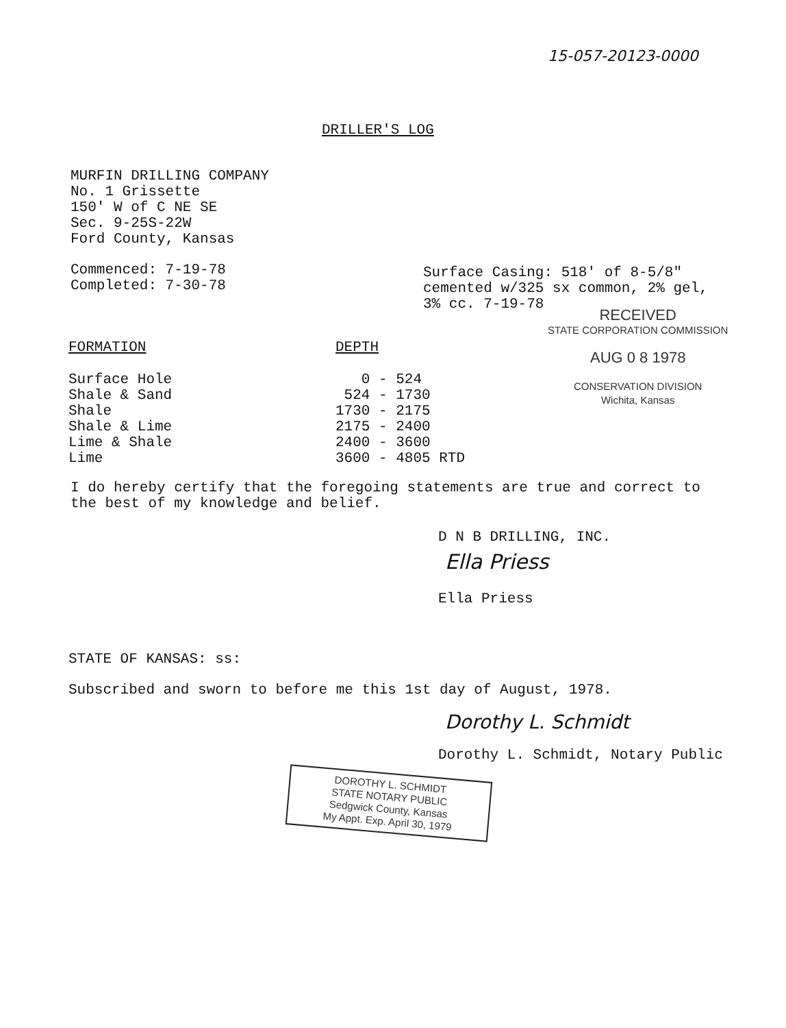15-057-20123-0000
DRILLER'S LOG
MURFIN DRILLING COMPANY
No. 1 Grissette
150' W of C NE SE
Sec. 9-25S-22W
Ford County, Kansas
Commenced: 7-19-78
Completed: 7-30-78
Surface Casing: 518' of 8-5/8"
cemented w/325 sx common, 2% gel,
3% cc. 7-19-78
RECEIVED
STATE CORPORATION COMMISSION
AUG 0 8 1978
CONSERVATION DIVISION
Wichita, Kansas
| FORMATION | DEPTH |
| --- | --- |
| Surface Hole | 0 - 524 |
| Shale & Sand | 524 - 1730 |
| Shale | 1730 - 2175 |
| Shale & Lime | 2175 - 2400 |
| Lime & Shale | 2400 - 3600 |
| Lime | 3600 - 4805 RTD |
I do hereby certify that the foregoing statements are true and correct to the best of my knowledge and belief.
D N B DRILLING, INC.
Ella Priess
Ella Priess
STATE OF KANSAS: ss:
Subscribed and sworn to before me this 1st day of August, 1978.
Dorothy L. Schmidt
Dorothy L. Schmidt, Notary Public
DOROTHY L. SCHMIDT
STATE NOTARY PUBLIC
Sedgwick County, Kansas
My Appt. Exp. April 30, 1979